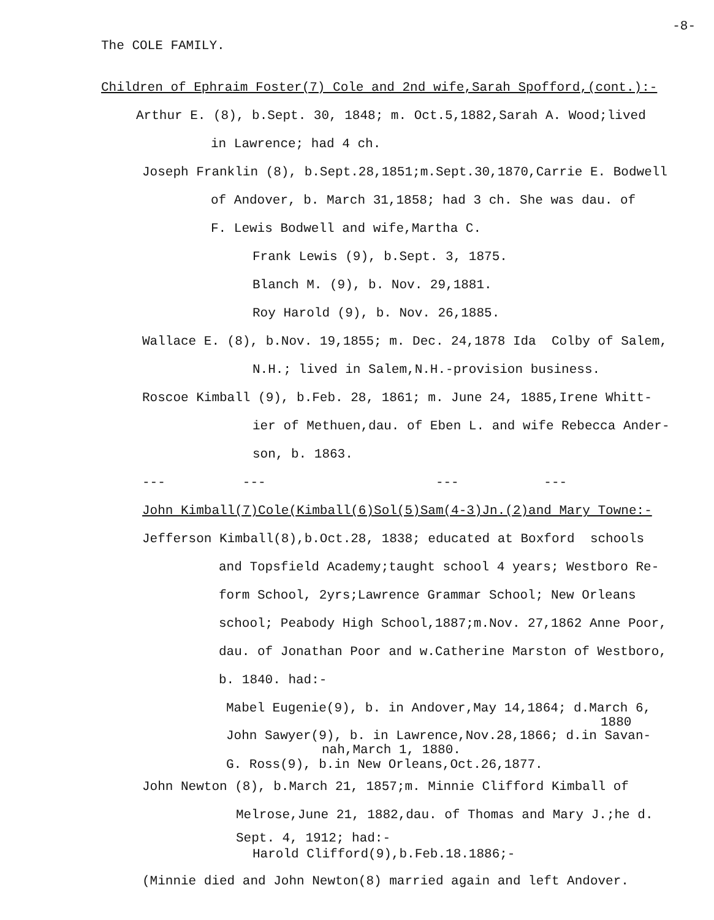-8-
The COLE FAMILY.
Children of Ephraim Foster(7) Cole and 2nd wife,Sarah Spofford,(cont.):-
Arthur E. (8), b.Sept. 30, 1848; m. Oct.5,1882,Sarah A. Wood;lived
in Lawrence; had 4 ch.
Joseph Franklin (8), b.Sept.28,1851;m.Sept.30,1870,Carrie E. Bodwell
of Andover, b. March 31,1858; had 3 ch. She was dau. of
F. Lewis Bodwell and wife,Martha C.
Frank Lewis (9), b.Sept. 3, 1875.
Blanch M. (9), b. Nov. 29,1881.
Roy Harold (9), b. Nov. 26,1885.
Wallace E. (8), b.Nov. 19,1855; m. Dec. 24,1878 Ida Colby of Salem,
N.H.; lived in Salem,N.H.-provision business.
Roscoe Kimball (9), b.Feb. 28, 1861; m. June 24, 1885,Irene Whitt-
ier of Methuen,dau. of Eben L. and wife Rebecca Ander-
son, b. 1863.
--- --- --- ---
John Kimball(7)Cole(Kimball(6)Sol(5)Sam(4-3)Jn.(2)and Mary Towne:-
Jefferson Kimball(8),b.Oct.28, 1838; educated at Boxford schools
and Topsfield Academy;taught school 4 years; Westboro Re-
form School, 2yrs;Lawrence Grammar School; New Orleans
school; Peabody High School,1887;m.Nov. 27,1862 Anne Poor,
dau. of Jonathan Poor and w.Catherine Marston of Westboro,
b. 1840. had:-
Mabel Eugenie(9), b. in Andover,May 14,1864; d.March 6,
1880
John Sawyer(9), b. in Lawrence,Nov.28,1866; d.in Savan-
nah,March 1, 1880.
G. Ross(9), b.in New Orleans,Oct.26,1877.
John Newton (8), b.March 21, 1857;m. Minnie Clifford Kimball of
Melrose,June 21, 1882,dau. of Thomas and Mary J.;he d.
Sept. 4, 1912; had:-
Harold Clifford(9),b.Feb.18.1886;-
(Minnie died and John Newton(8) married again and left Andover.